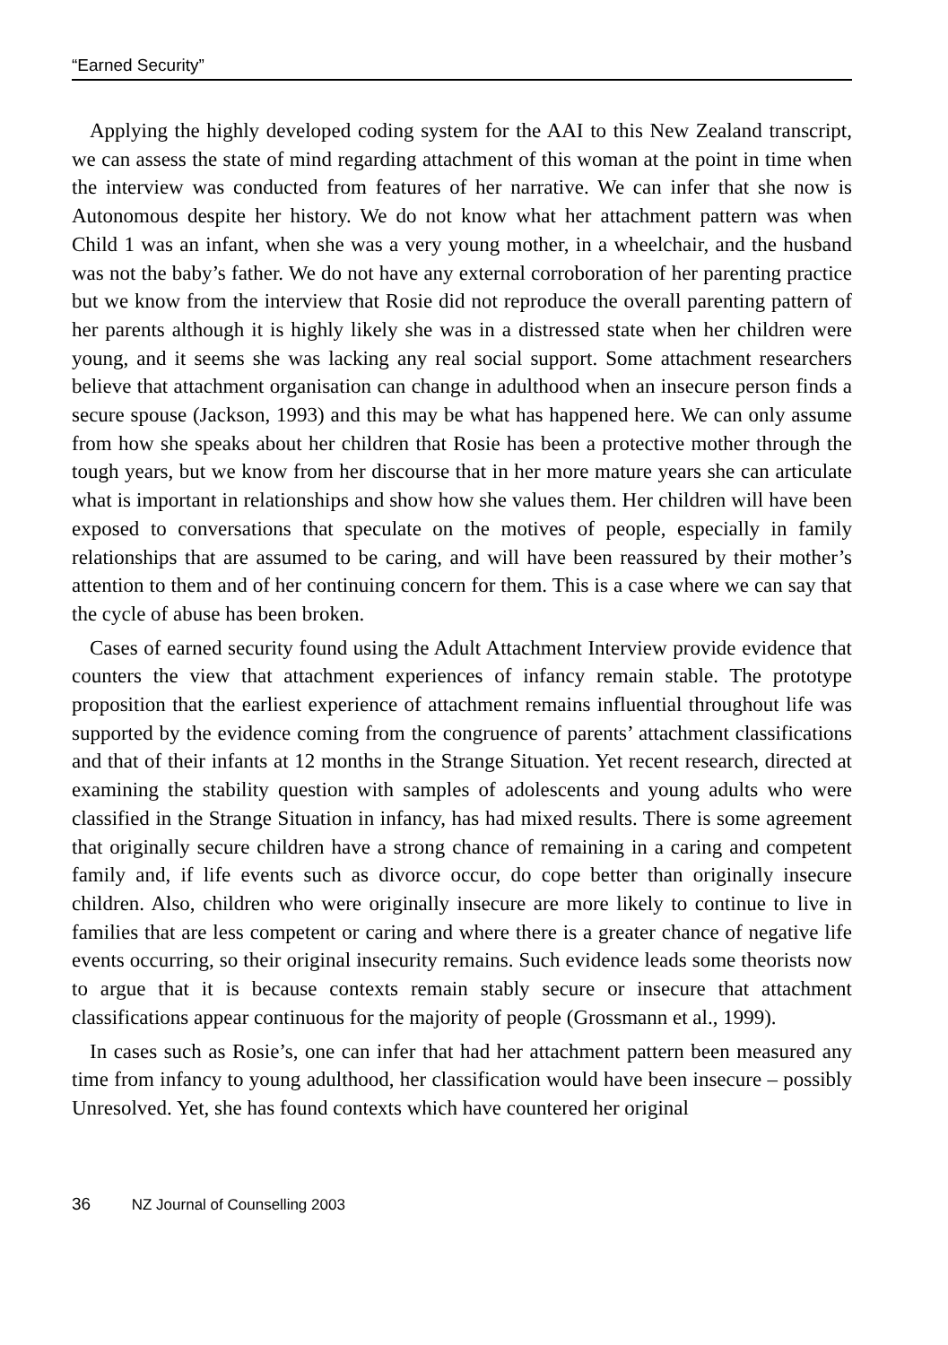“Earned Security”
Applying the highly developed coding system for the AAI to this New Zealand transcript, we can assess the state of mind regarding attachment of this woman at the point in time when the interview was conducted from features of her narrative. We can infer that she now is Autonomous despite her history. We do not know what her attachment pattern was when Child 1 was an infant, when she was a very young mother, in a wheelchair, and the husband was not the baby’s father. We do not have any external corroboration of her parenting practice but we know from the interview that Rosie did not reproduce the overall parenting pattern of her parents although it is highly likely she was in a distressed state when her children were young, and it seems she was lacking any real social support. Some attachment researchers believe that attachment organisation can change in adulthood when an insecure person finds a secure spouse (Jackson, 1993) and this may be what has happened here. We can only assume from how she speaks about her children that Rosie has been a protective mother through the tough years, but we know from her discourse that in her more mature years she can articulate what is important in relationships and show how she values them. Her children will have been exposed to conversations that speculate on the motives of people, especially in family relationships that are assumed to be caring, and will have been reassured by their mother’s attention to them and of her continuing concern for them. This is a case where we can say that the cycle of abuse has been broken.
Cases of earned security found using the Adult Attachment Interview provide evidence that counters the view that attachment experiences of infancy remain stable. The prototype proposition that the earliest experience of attachment remains influential throughout life was supported by the evidence coming from the congruence of parents’ attachment classifications and that of their infants at 12 months in the Strange Situation. Yet recent research, directed at examining the stability question with samples of adolescents and young adults who were classified in the Strange Situation in infancy, has had mixed results. There is some agreement that originally secure children have a strong chance of remaining in a caring and competent family and, if life events such as divorce occur, do cope better than originally insecure children. Also, children who were originally insecure are more likely to continue to live in families that are less competent or caring and where there is a greater chance of negative life events occurring, so their original insecurity remains. Such evidence leads some theorists now to argue that it is because contexts remain stably secure or insecure that attachment classifications appear continuous for the majority of people (Grossmann et al., 1999).
In cases such as Rosie’s, one can infer that had her attachment pattern been measured any time from infancy to young adulthood, her classification would have been insecure – possibly Unresolved. Yet, she has found contexts which have countered her original
36 NZ Journal of Counselling 2003